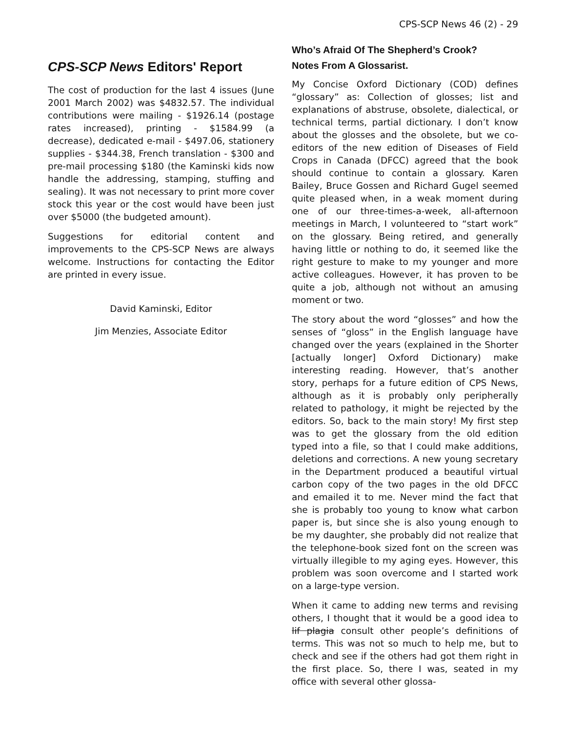CPS-SCP News 46 (2) - 29
CPS-SCP News Editors' Report
The cost of production for the last 4 issues (June 2001 March 2002) was $4832.57. The individual contributions were mailing - $1926.14 (postage rates increased), printing - $1584.99 (a decrease), dedicated e-mail - $497.06, stationery supplies - $344.38, French translation - $300 and pre-mail processing $180 (the Kaminski kids now handle the addressing, stamping, stuffing and sealing). It was not necessary to print more cover stock this year or the cost would have been just over $5000 (the budgeted amount).
Suggestions for editorial content and improvements to the CPS-SCP News are always welcome. Instructions for contacting the Editor are printed in every issue.
David Kaminski, Editor
Jim Menzies, Associate Editor
Who’s Afraid Of The Shepherd’s Crook?
Notes From A Glossarist.
My Concise Oxford Dictionary (COD) defines “glossary” as: Collection of glosses; list and explanations of abstruse, obsolete, dialectical, or technical terms, partial dictionary. I don’t know about the glosses and the obsolete, but we co-editors of the new edition of Diseases of Field Crops in Canada (DFCC) agreed that the book should continue to contain a glossary. Karen Bailey, Bruce Gossen and Richard Gugel seemed quite pleased when, in a weak moment during one of our three-times-a-week, all-afternoon meetings in March, I volunteered to “start work” on the glossary. Being retired, and generally having little or nothing to do, it seemed like the right gesture to make to my younger and more active colleagues. However, it has proven to be quite a job, although not without an amusing moment or two.
The story about the word “glosses” and how the senses of “gloss” in the English language have changed over the years (explained in the Shorter [actually longer] Oxford Dictionary) make interesting reading. However, that’s another story, perhaps for a future edition of CPS News, although as it is probably only peripherally related to pathology, it might be rejected by the editors. So, back to the main story! My first step was to get the glossary from the old edition typed into a file, so that I could make additions, deletions and corrections. A new young secretary in the Department produced a beautiful virtual carbon copy of the two pages in the old DFCC and emailed it to me. Never mind the fact that she is probably too young to know what carbon paper is, but since she is also young enough to be my daughter, she probably did not realize that the telephone-book sized font on the screen was virtually illegible to my aging eyes. However, this problem was soon overcome and I started work on a large-type version.
When it came to adding new terms and revising others, I thought that it would be a good idea to lif plagia consult other people’s definitions of terms. This was not so much to help me, but to check and see if the others had got them right in the first place. So, there I was, seated in my office with several other glossa-